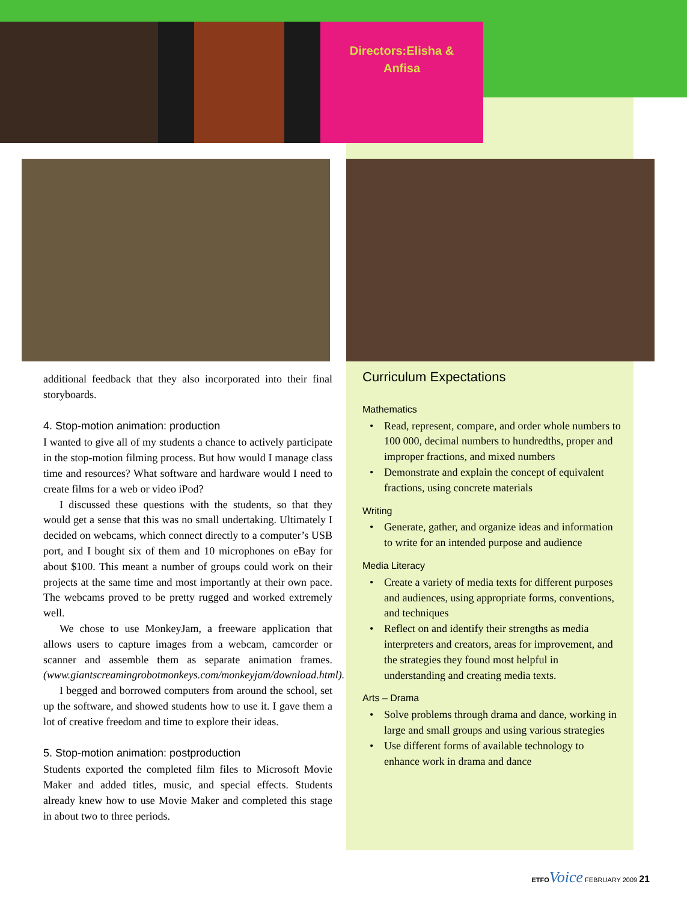Directors:Elisha &
Anfisa
additional feedback that they also incorporated into their final storyboards.
4. Stop-motion animation: production
I wanted to give all of my students a chance to actively participate in the stop-motion filming process. But how would I manage class time and resources? What software and hardware would I need to create films for a web or video iPod?
I discussed these questions with the students, so that they would get a sense that this was no small undertaking. Ultimately I decided on webcams, which connect directly to a computer’s USB port, and I bought six of them and 10 microphones on eBay for about $100. This meant a number of groups could work on their projects at the same time and most importantly at their own pace. The webcams proved to be pretty rugged and worked extremely well.
We chose to use MonkeyJam, a freeware application that allows users to capture images from a webcam, camcorder or scanner and assemble them as separate animation frames. (www.giantscreamingrobotmonkeys.com/monkeyjam/download.html).
I begged and borrowed computers from around the school, set up the software, and showed students how to use it. I gave them a lot of creative freedom and time to explore their ideas.
5. Stop-motion animation: postproduction
Students exported the completed film files to Microsoft Movie Maker and added titles, music, and special effects. Students already knew how to use Movie Maker and completed this stage in about two to three periods.
Curriculum Expectations
Mathematics
• Read, represent, compare, and order whole numbers to 100 000, decimal numbers to hundredths, proper and improper fractions, and mixed numbers
• Demonstrate and explain the concept of equivalent fractions, using concrete materials
Writing
• Generate, gather, and organize ideas and information to write for an intended purpose and audience
Media Literacy
• Create a variety of media texts for different purposes and audiences, using appropriate forms, conventions, and techniques
• Reflect on and identify their strengths as media interpreters and creators, areas for improvement, and the strategies they found most helpful in understanding and creating media texts.
Arts – Drama
• Solve problems through drama and dance, working in large and small groups and using various strategies
• Use different forms of available technology to enhance work in drama and dance
ETFO Voice FEBRUARY 2009 21